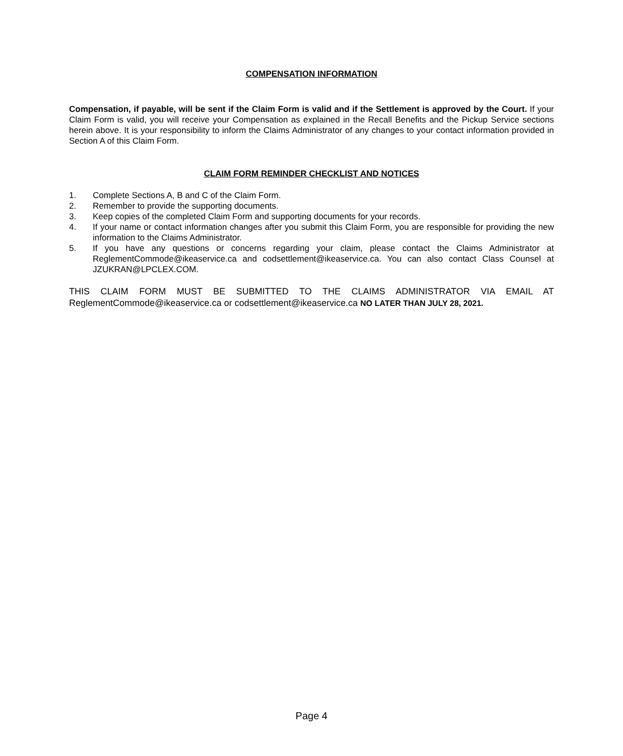COMPENSATION INFORMATION
Compensation, if payable, will be sent if the Claim Form is valid and if the Settlement is approved by the Court. If your Claim Form is valid, you will receive your Compensation as explained in the Recall Benefits and the Pickup Service sections herein above. It is your responsibility to inform the Claims Administrator of any changes to your contact information provided in Section A of this Claim Form.
CLAIM FORM REMINDER CHECKLIST AND NOTICES
1. Complete Sections A, B and C of the Claim Form.
2. Remember to provide the supporting documents.
3. Keep copies of the completed Claim Form and supporting documents for your records.
4. If your name or contact information changes after you submit this Claim Form, you are responsible for providing the new information to the Claims Administrator.
5. If you have any questions or concerns regarding your claim, please contact the Claims Administrator at ReglementCommode@ikeaservice.ca and codsettlement@ikeaservice.ca. You can also contact Class Counsel at JZUKRAN@LPCLEX.COM.
THIS CLAIM FORM MUST BE SUBMITTED TO THE CLAIMS ADMINISTRATOR VIA EMAIL AT ReglementCommode@ikeaservice.ca or codsettlement@ikeaservice.ca NO LATER THAN JULY 28, 2021.
Page 4